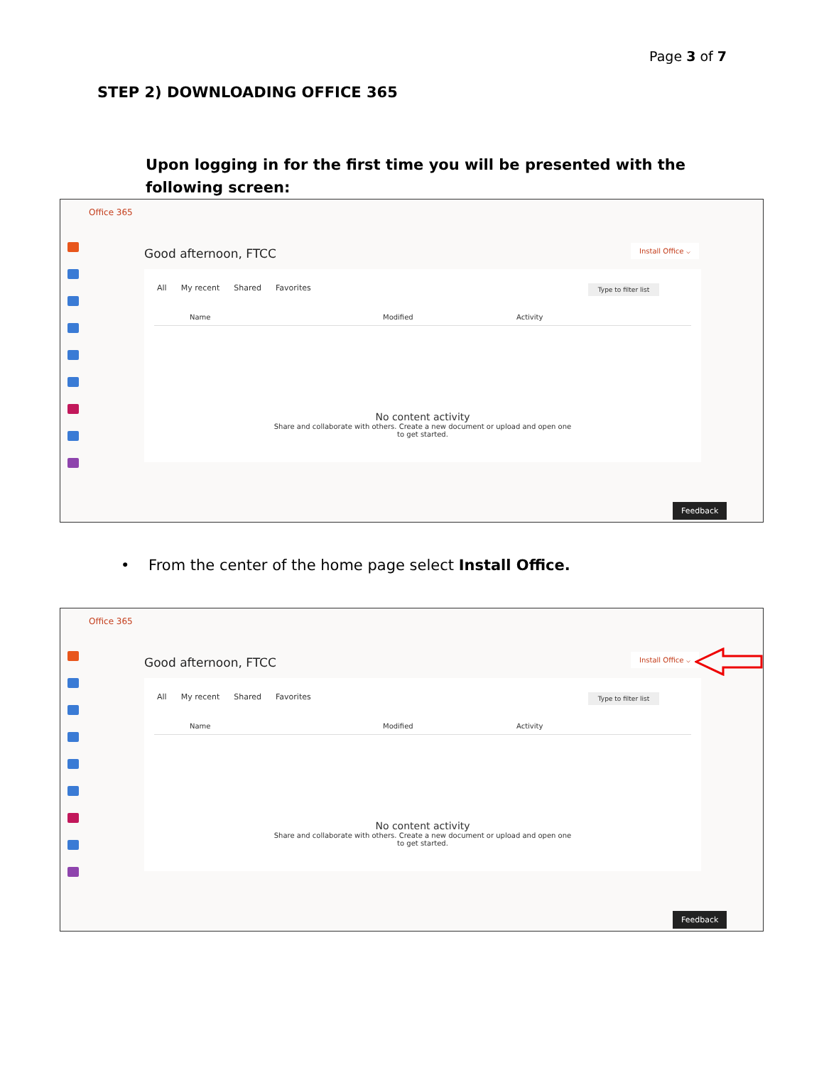Page 3 of 7
STEP 2) DOWNLOADING OFFICE 365
Upon logging in for the first time you will be presented with the following screen:
Office 365
Good afternoon, FTCC Install Office ⌵
All My recent Shared Favorites Type to filter list
Name Modified Activity
No content activity
Share and collaborate with others. Create a new document or upload and open one
to get started.
Feedback
• From the center of the home page select Install Office.
Office 365
Good afternoon, FTCC Install Office ⌵
All My recent Shared Favorites Type to filter list
Name Modified Activity
No content activity
Share and collaborate with others. Create a new document or upload and open one
to get started.
Feedback